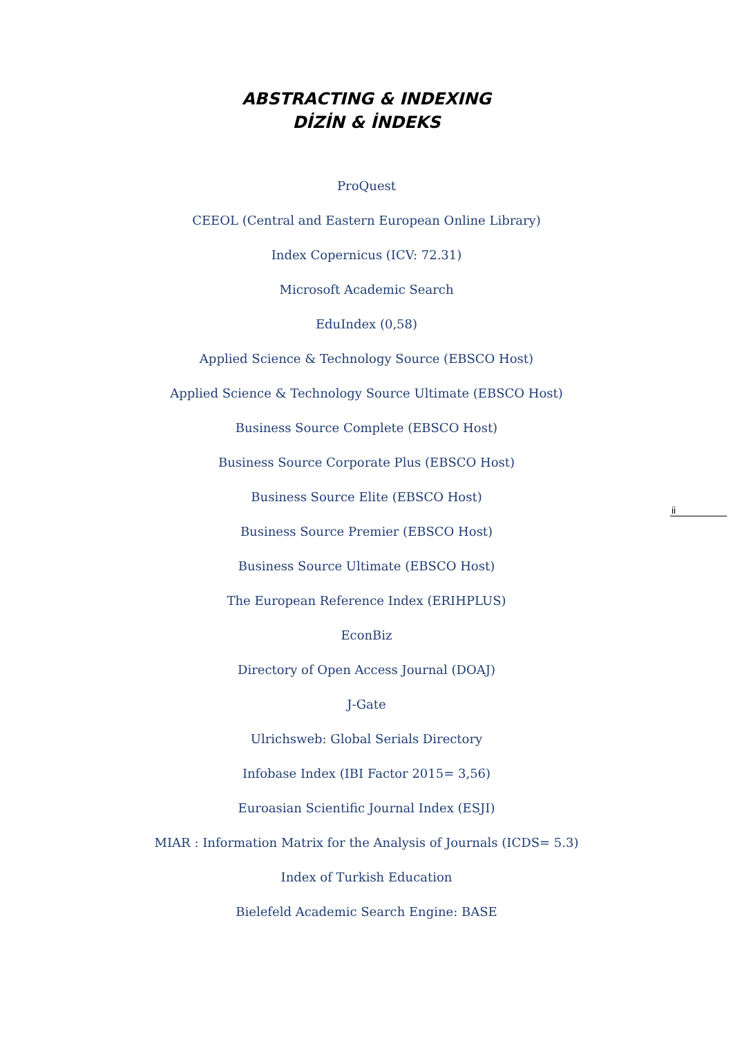ABSTRACTING & INDEXING
DİZİN & İNDEKS
ProQuest
CEEOL (Central and Eastern European Online Library)
Index Copernicus (ICV: 72.31)
Microsoft Academic Search
EduIndex (0,58)
Applied Science & Technology Source (EBSCO Host)
Applied Science & Technology Source Ultimate (EBSCO Host)
Business Source Complete (EBSCO Host)
Business Source Corporate Plus (EBSCO Host)
Business Source Elite (EBSCO Host)
Business Source Premier (EBSCO Host)
Business Source Ultimate (EBSCO Host)
The European Reference Index (ERIHPLUS)
EconBiz
Directory of Open Access Journal (DOAJ)
J-Gate
Ulrichsweb: Global Serials Directory
Infobase Index (IBI Factor 2015= 3,56)
Euroasian Scientific Journal Index (ESJI)
MIAR : Information Matrix for the Analysis of Journals (ICDS= 5.3)
Index of Turkish Education
Bielefeld Academic Search Engine: BASE
ii